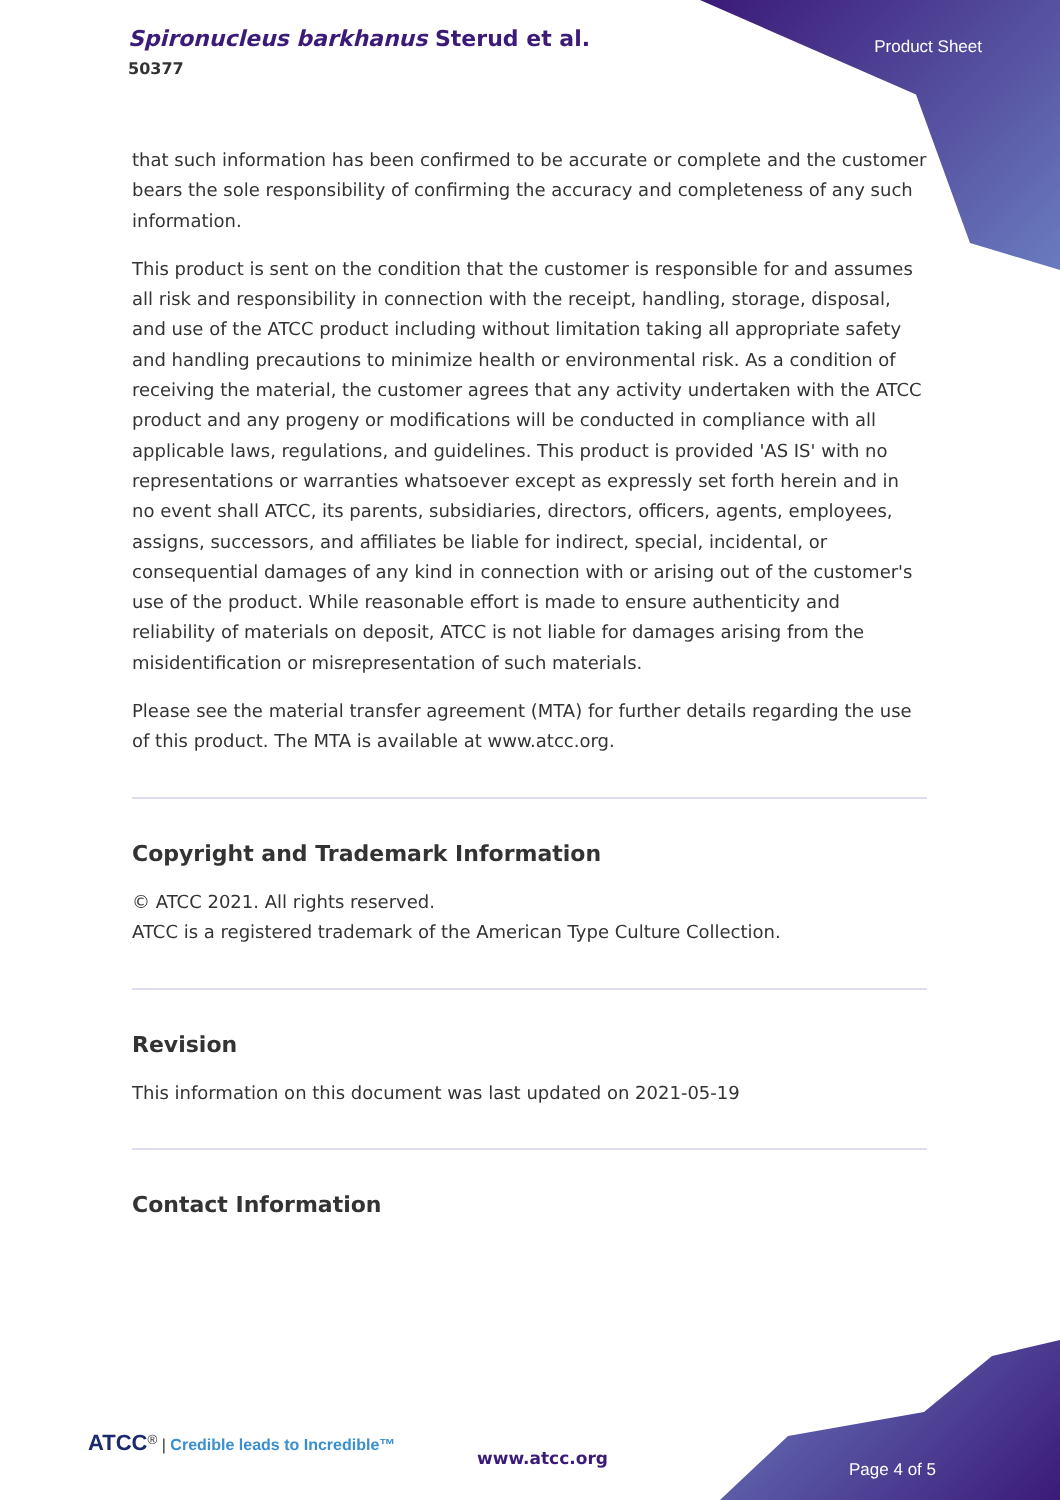Spironucleus barkhanus Sterud et al.
50377
Product Sheet
that such information has been confirmed to be accurate or complete and the customer bears the sole responsibility of confirming the accuracy and completeness of any such information.
This product is sent on the condition that the customer is responsible for and assumes all risk and responsibility in connection with the receipt, handling, storage, disposal, and use of the ATCC product including without limitation taking all appropriate safety and handling precautions to minimize health or environmental risk. As a condition of receiving the material, the customer agrees that any activity undertaken with the ATCC product and any progeny or modifications will be conducted in compliance with all applicable laws, regulations, and guidelines. This product is provided 'AS IS' with no representations or warranties whatsoever except as expressly set forth herein and in no event shall ATCC, its parents, subsidiaries, directors, officers, agents, employees, assigns, successors, and affiliates be liable for indirect, special, incidental, or consequential damages of any kind in connection with or arising out of the customer's use of the product. While reasonable effort is made to ensure authenticity and reliability of materials on deposit, ATCC is not liable for damages arising from the misidentification or misrepresentation of such materials.
Please see the material transfer agreement (MTA) for further details regarding the use of this product. The MTA is available at www.atcc.org.
Copyright and Trademark Information
© ATCC 2021. All rights reserved.
ATCC is a registered trademark of the American Type Culture Collection.
Revision
This information on this document was last updated on 2021-05-19
Contact Information
ATCC<sup>®</sup> | Credible leads to Incredible™
www.atcc.org
Page 4 of 5